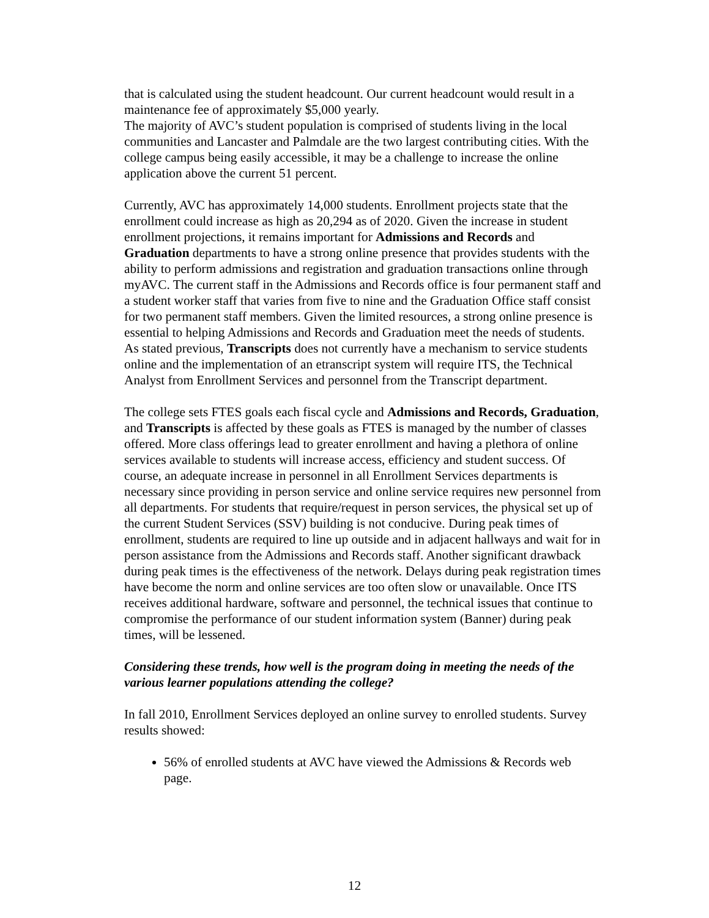that is calculated using the student headcount. Our current headcount would result in a maintenance fee of approximately $5,000 yearly.
The majority of AVC’s student population is comprised of students living in the local communities and Lancaster and Palmdale are the two largest contributing cities. With the college campus being easily accessible, it may be a challenge to increase the online application above the current 51 percent.
Currently, AVC has approximately 14,000 students. Enrollment projects state that the enrollment could increase as high as 20,294 as of 2020. Given the increase in student enrollment projections, it remains important for Admissions and Records and Graduation departments to have a strong online presence that provides students with the ability to perform admissions and registration and graduation transactions online through myAVC. The current staff in the Admissions and Records office is four permanent staff and a student worker staff that varies from five to nine and the Graduation Office staff consist for two permanent staff members. Given the limited resources, a strong online presence is essential to helping Admissions and Records and Graduation meet the needs of students. As stated previous, Transcripts does not currently have a mechanism to service students online and the implementation of an etranscript system will require ITS, the Technical Analyst from Enrollment Services and personnel from the Transcript department.
The college sets FTES goals each fiscal cycle and Admissions and Records, Graduation, and Transcripts is affected by these goals as FTES is managed by the number of classes offered. More class offerings lead to greater enrollment and having a plethora of online services available to students will increase access, efficiency and student success. Of course, an adequate increase in personnel in all Enrollment Services departments is necessary since providing in person service and online service requires new personnel from all departments. For students that require/request in person services, the physical set up of the current Student Services (SSV) building is not conducive. During peak times of enrollment, students are required to line up outside and in adjacent hallways and wait for in person assistance from the Admissions and Records staff. Another significant drawback during peak times is the effectiveness of the network. Delays during peak registration times have become the norm and online services are too often slow or unavailable. Once ITS receives additional hardware, software and personnel, the technical issues that continue to compromise the performance of our student information system (Banner) during peak times, will be lessened.
Considering these trends, how well is the program doing in meeting the needs of the various learner populations attending the college?
In fall 2010, Enrollment Services deployed an online survey to enrolled students. Survey results showed:
56% of enrolled students at AVC have viewed the Admissions & Records web page.
12